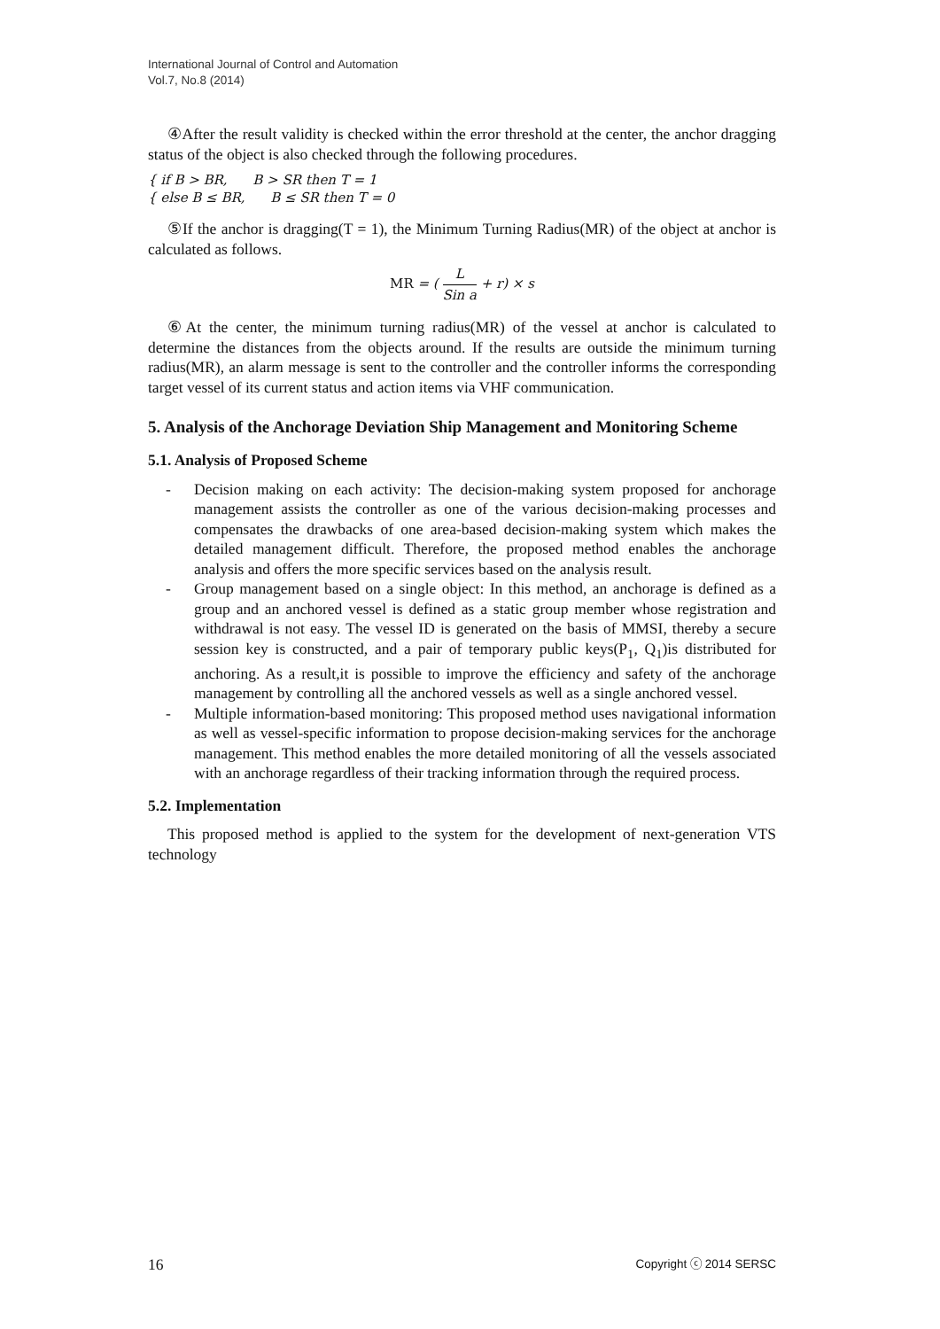International Journal of Control and Automation
Vol.7, No.8 (2014)
④After the result validity is checked within the error threshold at the center, the anchor dragging status of the object is also checked through the following procedures.
{ if B > BR, B > SR then T = 1
{ else B ≤ BR, B ≤ SR then T = 0
⑤If the anchor is dragging(T = 1), the Minimum Turning Radius(MR) of the object at anchor is calculated as follows.
MR = ( L Sin a + r) × s
⑥At the center, the minimum turning radius(MR) of the vessel at anchor is calculated to determine the distances from the objects around. If the results are outside the minimum turning radius(MR), an alarm message is sent to the controller and the controller informs the corresponding target vessel of its current status and action items via VHF communication.
5. Analysis of the Anchorage Deviation Ship Management and Monitoring Scheme
5.1. Analysis of Proposed Scheme
- Decision making on each activity: The decision-making system proposed for anchorage management assists the controller as one of the various decision-making processes and compensates the drawbacks of one area-based decision-making system which makes the detailed management difficult. Therefore, the proposed method enables the anchorage analysis and offers the more specific services based on the analysis result.
- Group management based on a single object: In this method, an anchorage is defined as a group and an anchored vessel is defined as a static group member whose registration and withdrawal is not easy. The vessel ID is generated on the basis of MMSI, thereby a secure session key is constructed, and a pair of temporary public keys(P<sub>1</sub>, Q<sub>1</sub>)is distributed for anchoring. As a result,it is possible to improve the efficiency and safety of the anchorage management by controlling all the anchored vessels as well as a single anchored vessel.
- Multiple information-based monitoring: This proposed method uses navigational information as well as vessel-specific information to propose decision-making services for the anchorage management. This method enables the more detailed monitoring of all the vessels associated with an anchorage regardless of their tracking information through the required process.
5.2. Implementation
This proposed method is applied to the system for the development of next-generation VTS technology
16 Copyright ⓒ 2014 SERSC